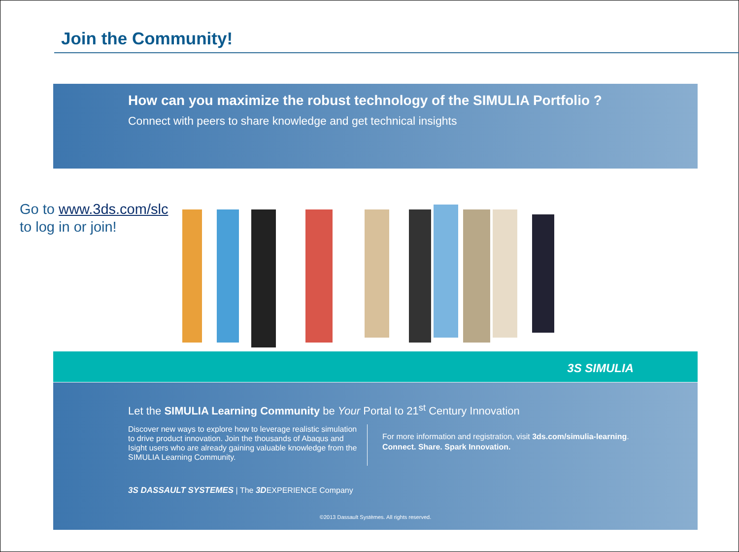Join the Community!
How can you maximize the robust technology of the SIMULIA Portfolio ?
Connect with peers to share knowledge and get technical insights
Go to www.3ds.com/slc
to log in or join!
3S SIMULIA
Let the SIMULIA Learning Community be Your Portal to 21<sup>st</sup> Century Innovation
Discover new ways to explore how to leverage realistic simulation to drive product innovation. Join the thousands of Abaqus and Isight users who are already gaining valuable knowledge from the SIMULIA Learning Community.
For more information and registration, visit 3ds.com/simulia-learning.
Connect. Share. Spark Innovation.
3S DASSAULT SYSTEMES | The 3DEXPERIENCE Company
©2013 Dassault Systèmes. All rights reserved.